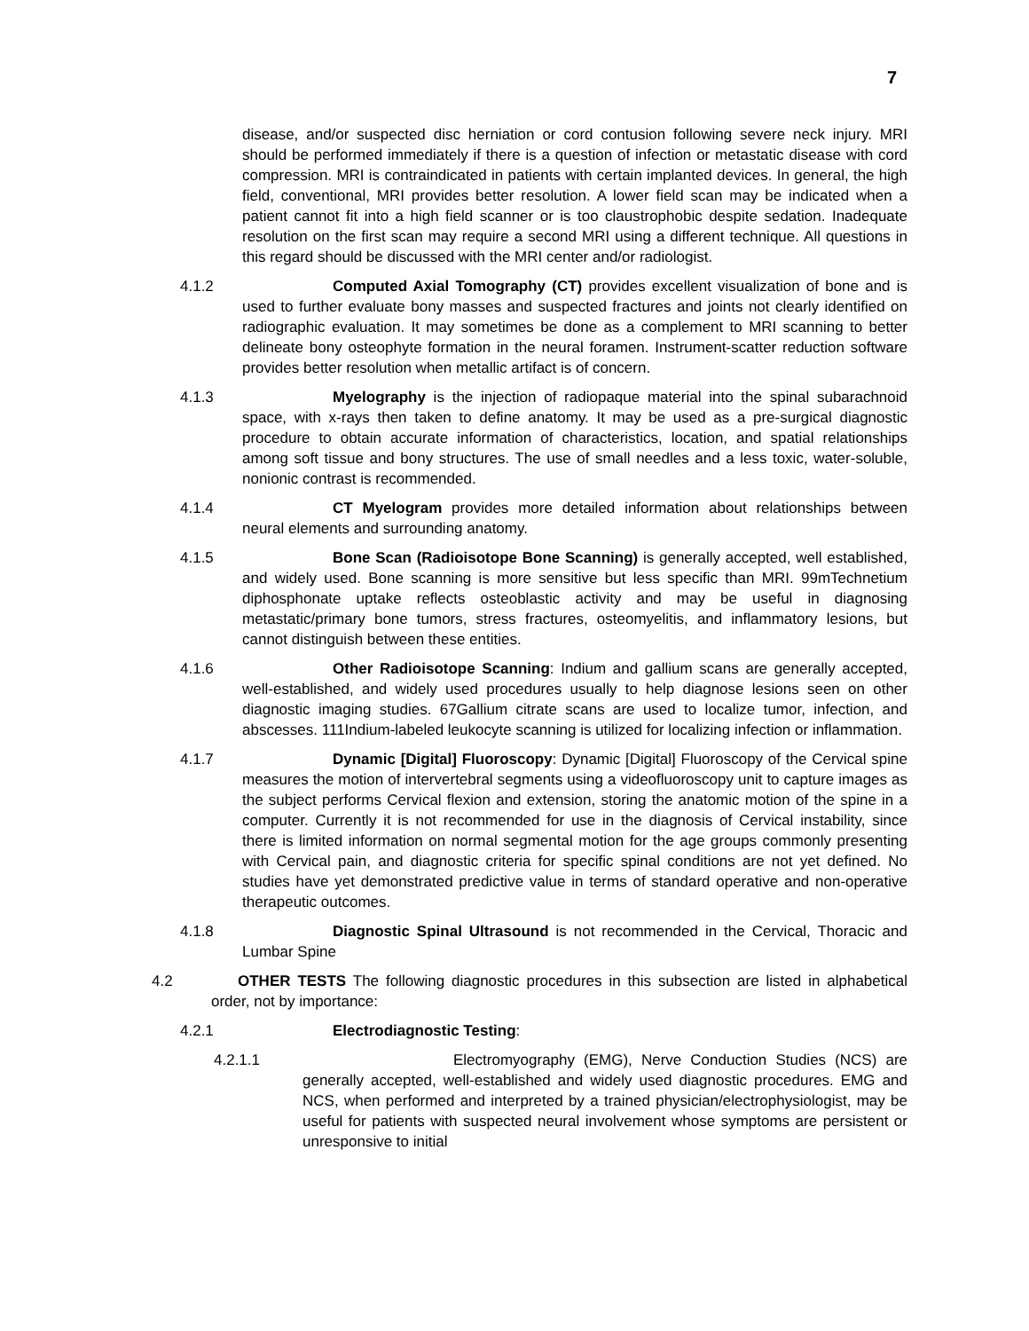7
disease, and/or suspected disc herniation or cord contusion following severe neck injury. MRI should be performed immediately if there is a question of infection or metastatic disease with cord compression. MRI is contraindicated in patients with certain implanted devices. In general, the high field, conventional, MRI provides better resolution. A lower field scan may be indicated when a patient cannot fit into a high field scanner or is too claustrophobic despite sedation. Inadequate resolution on the first scan may require a second MRI using a different technique. All questions in this regard should be discussed with the MRI center and/or radiologist.
4.1.2 Computed Axial Tomography (CT) provides excellent visualization of bone and is used to further evaluate bony masses and suspected fractures and joints not clearly identified on radiographic evaluation. It may sometimes be done as a complement to MRI scanning to better delineate bony osteophyte formation in the neural foramen. Instrument-scatter reduction software provides better resolution when metallic artifact is of concern.
4.1.3 Myelography is the injection of radiopaque material into the spinal subarachnoid space, with x-rays then taken to define anatomy. It may be used as a pre-surgical diagnostic procedure to obtain accurate information of characteristics, location, and spatial relationships among soft tissue and bony structures. The use of small needles and a less toxic, water-soluble, nonionic contrast is recommended.
4.1.4 CT Myelogram provides more detailed information about relationships between neural elements and surrounding anatomy.
4.1.5 Bone Scan (Radioisotope Bone Scanning) is generally accepted, well established, and widely used. Bone scanning is more sensitive but less specific than MRI. 99mTechnetium diphosphonate uptake reflects osteoblastic activity and may be useful in diagnosing metastatic/primary bone tumors, stress fractures, osteomyelitis, and inflammatory lesions, but cannot distinguish between these entities.
4.1.6 Other Radioisotope Scanning: Indium and gallium scans are generally accepted, well-established, and widely used procedures usually to help diagnose lesions seen on other diagnostic imaging studies. 67Gallium citrate scans are used to localize tumor, infection, and abscesses. 111Indium-labeled leukocyte scanning is utilized for localizing infection or inflammation.
4.1.7 Dynamic [Digital] Fluoroscopy: Dynamic [Digital] Fluoroscopy of the Cervical spine measures the motion of intervertebral segments using a videofluoroscopy unit to capture images as the subject performs Cervical flexion and extension, storing the anatomic motion of the spine in a computer. Currently it is not recommended for use in the diagnosis of Cervical instability, since there is limited information on normal segmental motion for the age groups commonly presenting with Cervical pain, and diagnostic criteria for specific spinal conditions are not yet defined. No studies have yet demonstrated predictive value in terms of standard operative and non-operative therapeutic outcomes.
4.1.8 Diagnostic Spinal Ultrasound is not recommended in the Cervical, Thoracic and Lumbar Spine
4.2 OTHER TESTS The following diagnostic procedures in this subsection are listed in alphabetical order, not by importance:
4.2.1 Electrodiagnostic Testing:
4.2.1.1 Electromyography (EMG), Nerve Conduction Studies (NCS) are generally accepted, well-established and widely used diagnostic procedures. EMG and NCS, when performed and interpreted by a trained physician/electrophysiologist, may be useful for patients with suspected neural involvement whose symptoms are persistent or unresponsive to initial